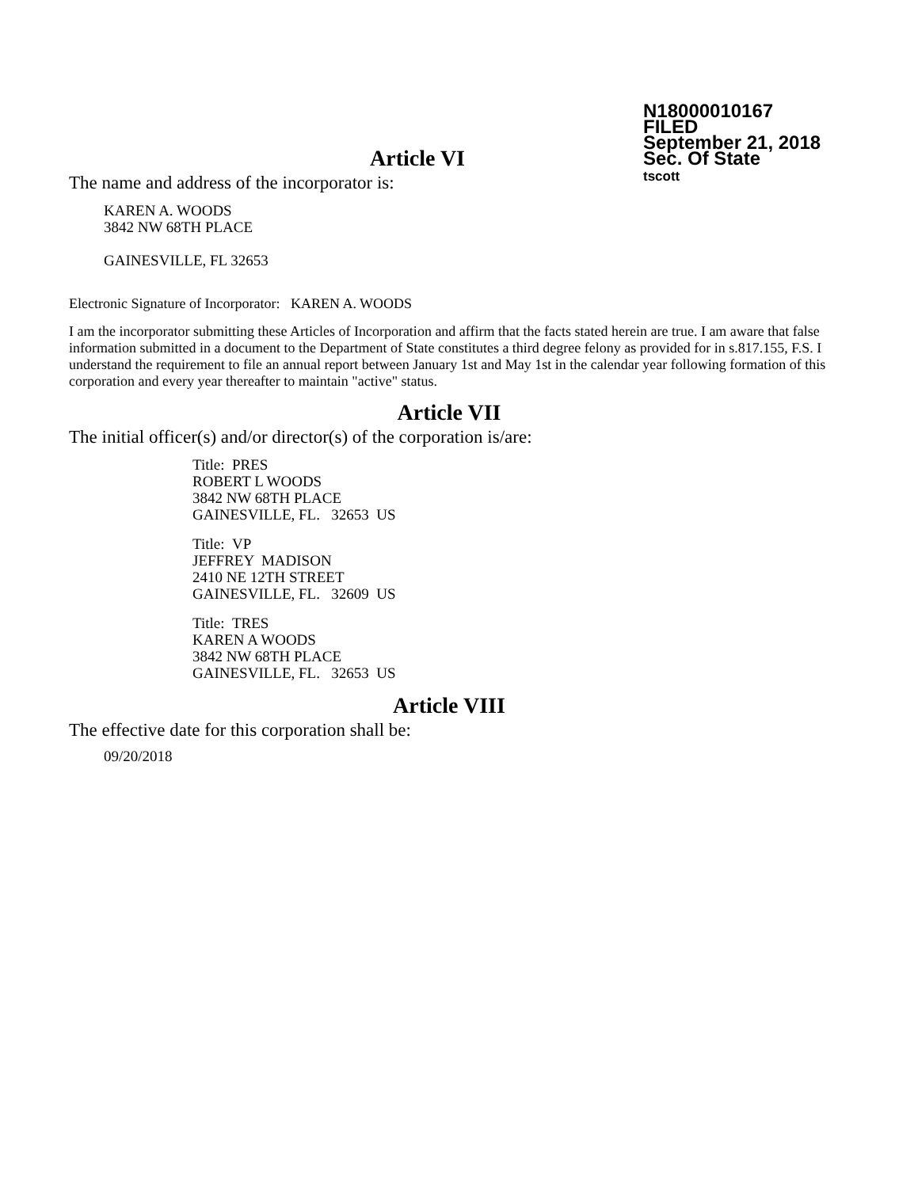N18000010167
FILED
September 21, 2018
Sec. Of State
tscott
Article VI
The name and address of the incorporator is:
KAREN A. WOODS
3842 NW 68TH PLACE
GAINESVILLE, FL 32653
Electronic Signature of Incorporator: KAREN A. WOODS
I am the incorporator submitting these Articles of Incorporation and affirm that the facts stated herein are true. I am aware that false information submitted in a document to the Department of State constitutes a third degree felony as provided for in s.817.155, F.S. I understand the requirement to file an annual report between January 1st and May 1st in the calendar year following formation of this corporation and every year thereafter to maintain "active" status.
Article VII
The initial officer(s) and/or director(s) of the corporation is/are:
Title: PRES
ROBERT L WOODS
3842 NW 68TH PLACE
GAINESVILLE, FL. 32653 US
Title: VP
JEFFREY MADISON
2410 NE 12TH STREET
GAINESVILLE, FL. 32609 US
Title: TRES
KAREN A WOODS
3842 NW 68TH PLACE
GAINESVILLE, FL. 32653 US
Article VIII
The effective date for this corporation shall be:
09/20/2018